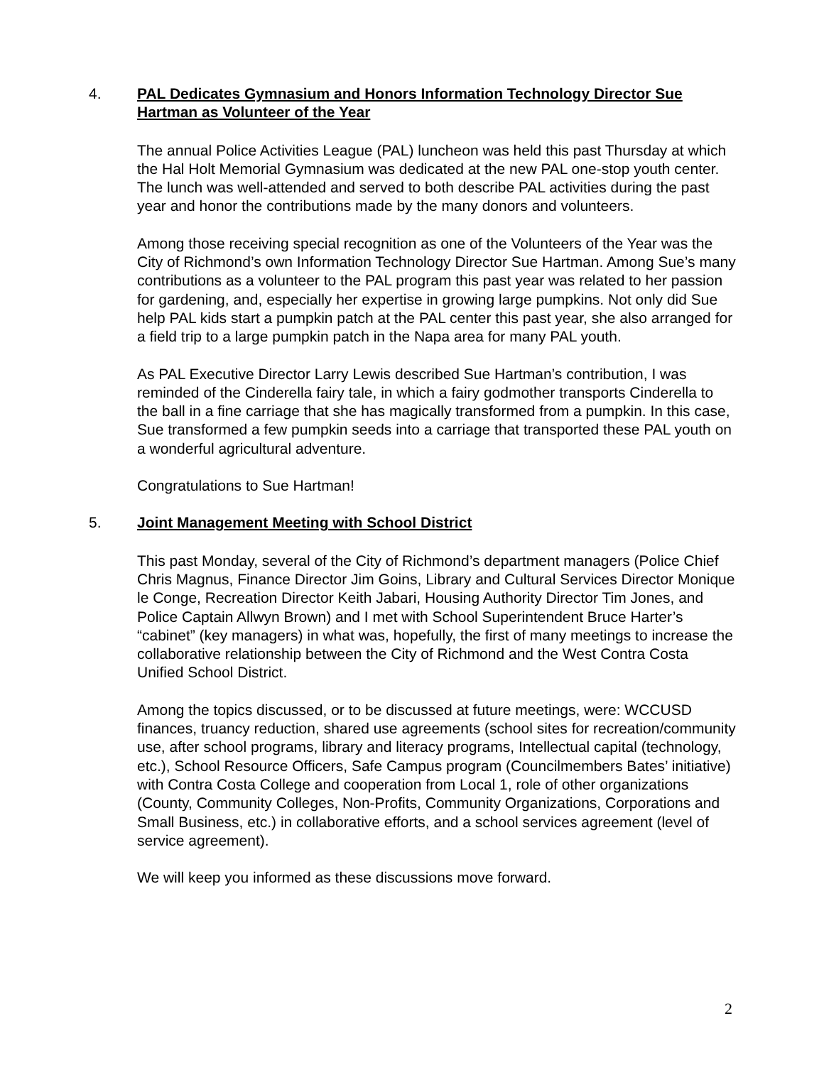4.
PAL Dedicates Gymnasium and Honors Information Technology Director Sue Hartman as Volunteer of the Year
The annual Police Activities League (PAL) luncheon was held this past Thursday at which the Hal Holt Memorial Gymnasium was dedicated at the new PAL one-stop youth center. The lunch was well-attended and served to both describe PAL activities during the past year and honor the contributions made by the many donors and volunteers.
Among those receiving special recognition as one of the Volunteers of the Year was the City of Richmond’s own Information Technology Director Sue Hartman. Among Sue’s many contributions as a volunteer to the PAL program this past year was related to her passion for gardening, and, especially her expertise in growing large pumpkins. Not only did Sue help PAL kids start a pumpkin patch at the PAL center this past year, she also arranged for a field trip to a large pumpkin patch in the Napa area for many PAL youth.
As PAL Executive Director Larry Lewis described Sue Hartman’s contribution, I was reminded of the Cinderella fairy tale, in which a fairy godmother transports Cinderella to the ball in a fine carriage that she has magically transformed from a pumpkin. In this case, Sue transformed a few pumpkin seeds into a carriage that transported these PAL youth on a wonderful agricultural adventure.
Congratulations to Sue Hartman!
5.
Joint Management Meeting with School District
This past Monday, several of the City of Richmond’s department managers (Police Chief Chris Magnus, Finance Director Jim Goins, Library and Cultural Services Director Monique le Conge, Recreation Director Keith Jabari, Housing Authority Director Tim Jones, and Police Captain Allwyn Brown) and I met with School Superintendent Bruce Harter’s “cabinet” (key managers) in what was, hopefully, the first of many meetings to increase the collaborative relationship between the City of Richmond and the West Contra Costa Unified School District.
Among the topics discussed, or to be discussed at future meetings, were: WCCUSD finances, truancy reduction, shared use agreements (school sites for recreation/community use, after school programs, library and literacy programs, Intellectual capital (technology, etc.), School Resource Officers, Safe Campus program (Councilmembers Bates’ initiative) with Contra Costa College and cooperation from Local 1, role of other organizations (County, Community Colleges, Non-Profits, Community Organizations, Corporations and Small Business, etc.) in collaborative efforts, and a school services agreement (level of service agreement).
We will keep you informed as these discussions move forward.
2